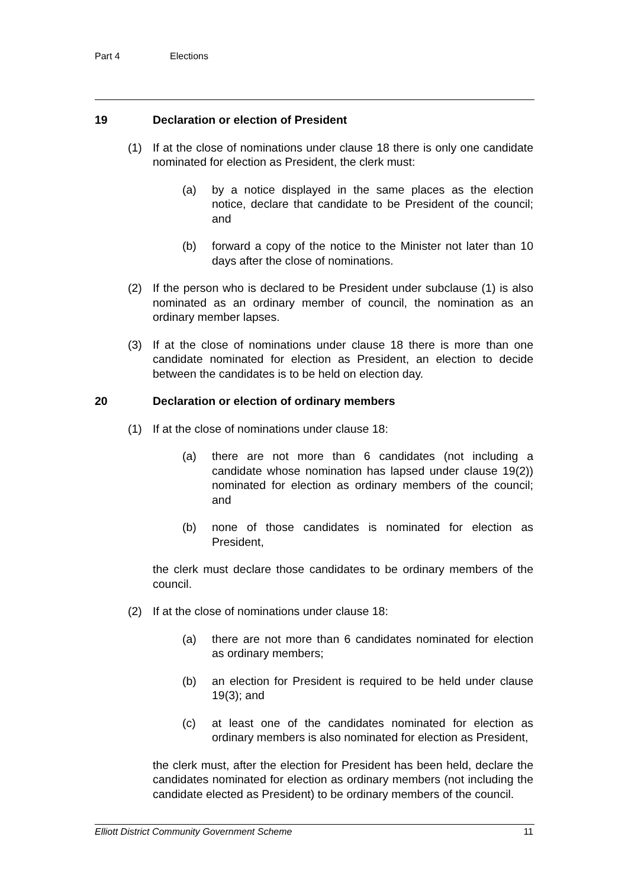Part 4 Elections
19 Declaration or election of President
(1) If at the close of nominations under clause 18 there is only one candidate nominated for election as President, the clerk must:
(a) by a notice displayed in the same places as the election notice, declare that candidate to be President of the council; and
(b) forward a copy of the notice to the Minister not later than 10 days after the close of nominations.
(2) If the person who is declared to be President under subclause (1) is also nominated as an ordinary member of council, the nomination as an ordinary member lapses.
(3) If at the close of nominations under clause 18 there is more than one candidate nominated for election as President, an election to decide between the candidates is to be held on election day.
20 Declaration or election of ordinary members
(1) If at the close of nominations under clause 18:
(a) there are not more than 6 candidates (not including a candidate whose nomination has lapsed under clause 19(2)) nominated for election as ordinary members of the council; and
(b) none of those candidates is nominated for election as President,
the clerk must declare those candidates to be ordinary members of the council.
(2) If at the close of nominations under clause 18:
(a) there are not more than 6 candidates nominated for election as ordinary members;
(b) an election for President is required to be held under clause 19(3); and
(c) at least one of the candidates nominated for election as ordinary members is also nominated for election as President,
the clerk must, after the election for President has been held, declare the candidates nominated for election as ordinary members (not including the candidate elected as President) to be ordinary members of the council.
Elliott District Community Government Scheme 11